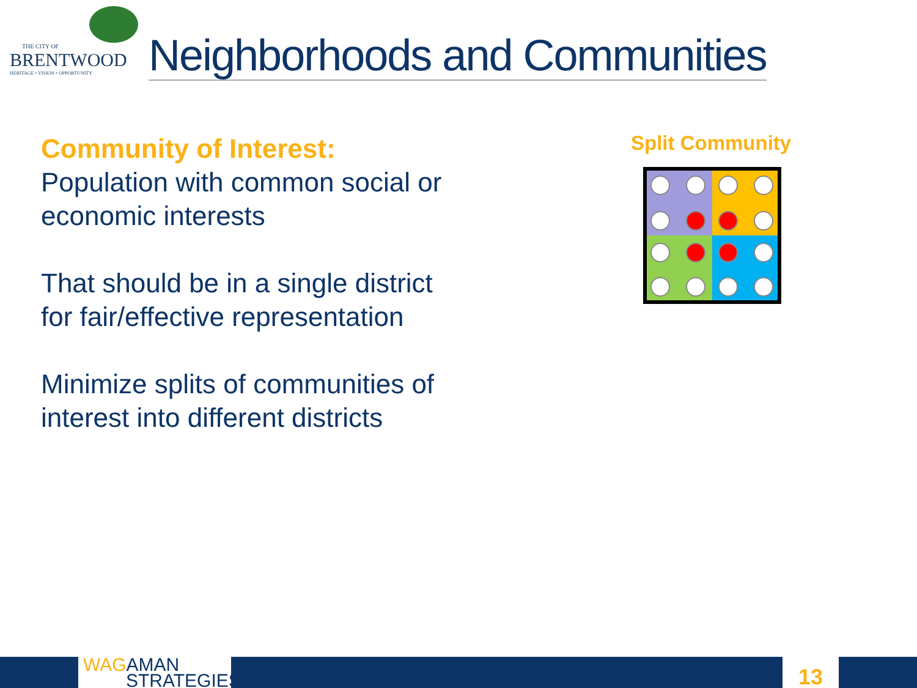THE CITY OF
BRENTWOOD
HERITAGE • VISION • OPPORTUNITY
Neighborhoods and Communities
Community of Interest:
Population with common social or economic interests
That should be in a single district for fair/effective representation
Minimize splits of communities of interest into different districts
Split Community
WAG AMAN
STRATEGIES
13